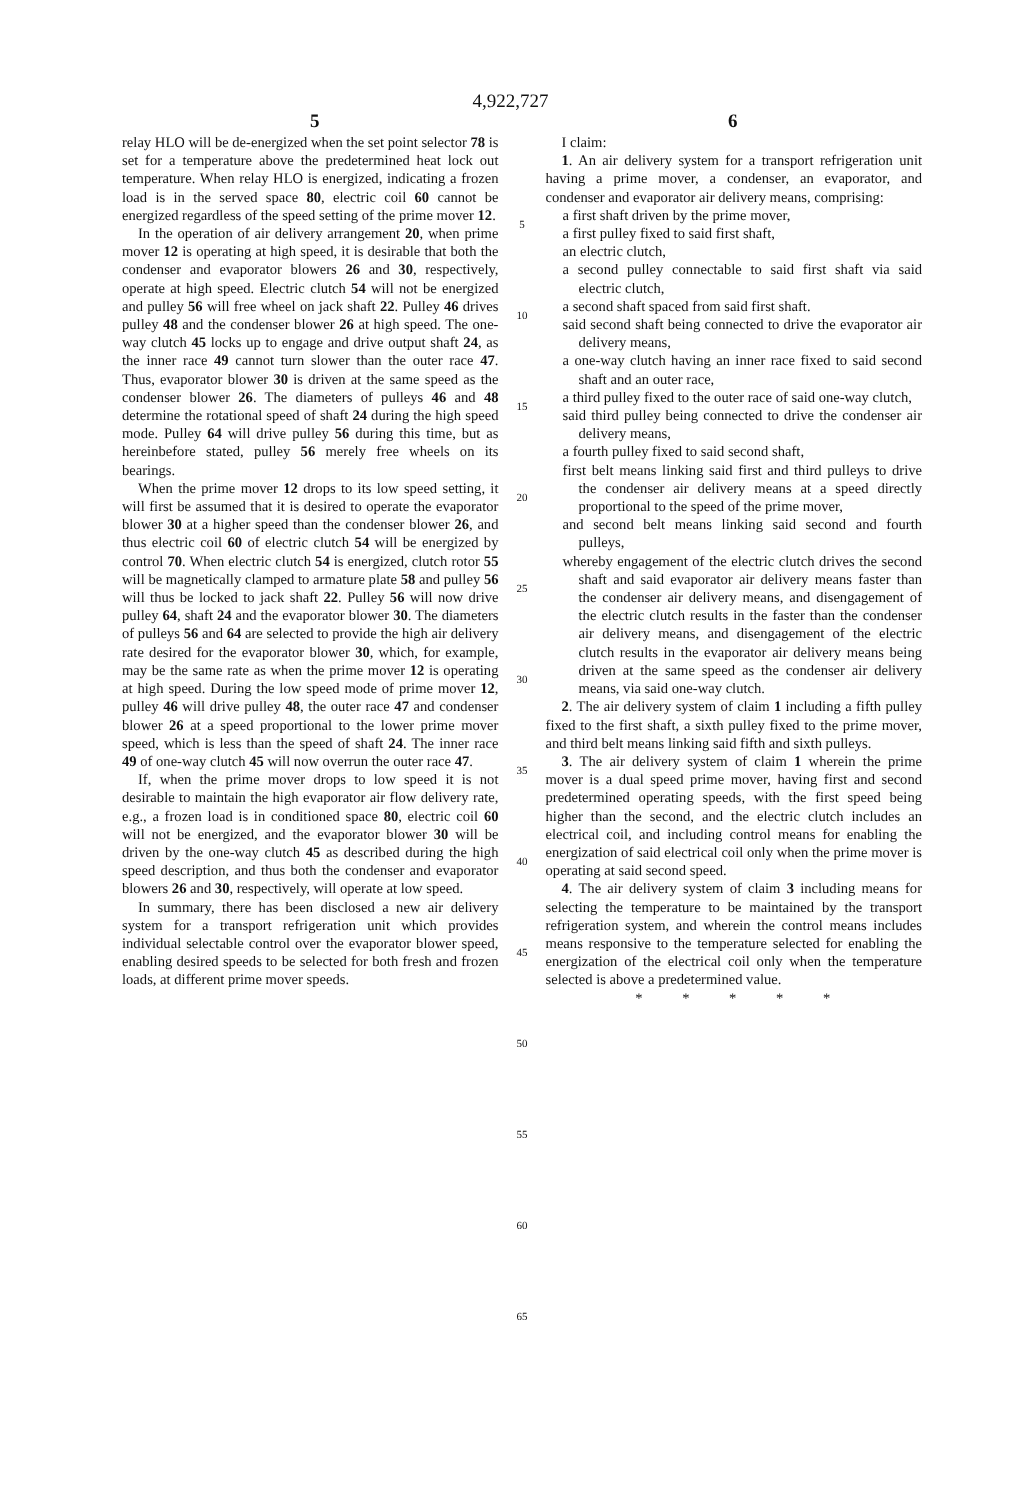4,922,727
5 6
relay HLO will be de-energized when the set point selector 78 is set for a temperature above the predetermined heat lock out temperature. When relay HLO is energized, indicating a frozen load is in the served space 80, electric coil 60 cannot be energized regardless of the speed setting of the prime mover 12.
In the operation of air delivery arrangement 20, when prime mover 12 is operating at high speed, it is desirable that both the condenser and evaporator blowers 26 and 30, respectively, operate at high speed. Electric clutch 54 will not be energized and pulley 56 will free wheel on jack shaft 22. Pulley 46 drives pulley 48 and the condenser blower 26 at high speed. The one-way clutch 45 locks up to engage and drive output shaft 24, as the inner race 49 cannot turn slower than the outer race 47. Thus, evaporator blower 30 is driven at the same speed as the condenser blower 26. The diameters of pulleys 46 and 48 determine the rotational speed of shaft 24 during the high speed mode. Pulley 64 will drive pulley 56 during this time, but as hereinbefore stated, pulley 56 merely free wheels on its bearings.
When the prime mover 12 drops to its low speed setting, it will first be assumed that it is desired to operate the evaporator blower 30 at a higher speed than the condenser blower 26, and thus electric coil 60 of electric clutch 54 will be energized by control 70. When electric clutch 54 is energized, clutch rotor 55 will be magnetically clamped to armature plate 58 and pulley 56 will thus be locked to jack shaft 22. Pulley 56 will now drive pulley 64, shaft 24 and the evaporator blower 30. The diameters of pulleys 56 and 64 are selected to provide the high air delivery rate desired for the evaporator blower 30, which, for example, may be the same rate as when the prime mover 12 is operating at high speed. During the low speed mode of prime mover 12, pulley 46 will drive pulley 48, the outer race 47 and condenser blower 26 at a speed proportional to the lower prime mover speed, which is less than the speed of shaft 24. The inner race 49 of one-way clutch 45 will now overrun the outer race 47.
If, when the prime mover drops to low speed it is not desirable to maintain the high evaporator air flow delivery rate, e.g., a frozen load is in conditioned space 80, electric coil 60 will not be energized, and the evaporator blower 30 will be driven by the one-way clutch 45 as described during the high speed description, and thus both the condenser and evaporator blowers 26 and 30, respectively, will operate at low speed.
In summary, there has been disclosed a new air delivery system for a transport refrigeration unit which provides individual selectable control over the evaporator blower speed, enabling desired speeds to be selected for both fresh and frozen loads, at different prime mover speeds.
5
10
15
20
25
30
35
40
45
50
55
60
65
I claim:
1. An air delivery system for a transport refrigeration unit having a prime mover, a condenser, an evaporator, and condenser and evaporator air delivery means, comprising:
a first shaft driven by the prime mover,
a first pulley fixed to said first shaft,
an electric clutch,
a second pulley connectable to said first shaft via said electric clutch,
a second shaft spaced from said first shaft.
said second shaft being connected to drive the evaporator air delivery means,
a one-way clutch having an inner race fixed to said second shaft and an outer race,
a third pulley fixed to the outer race of said one-way clutch,
said third pulley being connected to drive the condenser air delivery means,
a fourth pulley fixed to said second shaft,
first belt means linking said first and third pulleys to drive the condenser air delivery means at a speed directly proportional to the speed of the prime mover,
and second belt means linking said second and fourth pulleys,
whereby engagement of the electric clutch drives the second shaft and said evaporator air delivery means faster than the condenser air delivery means, and disengagement of the electric clutch results in the faster than the condenser air delivery means, and disengagement of the electric clutch results in the evaporator air delivery means being driven at the same speed as the condenser air delivery means, via said one-way clutch.
2. The air delivery system of claim 1 including a fifth pulley fixed to the first shaft, a sixth pulley fixed to the prime mover, and third belt means linking said fifth and sixth pulleys.
3. The air delivery system of claim 1 wherein the prime mover is a dual speed prime mover, having first and second predetermined operating speeds, with the first speed being higher than the second, and the electric clutch includes an electrical coil, and including control means for enabling the energization of said electrical coil only when the prime mover is operating at said second speed.
4. The air delivery system of claim 3 including means for selecting the temperature to be maintained by the transport refrigeration system, and wherein the control means includes means responsive to the temperature selected for enabling the energization of the electrical coil only when the temperature selected is above a predetermined value.
* * * * *